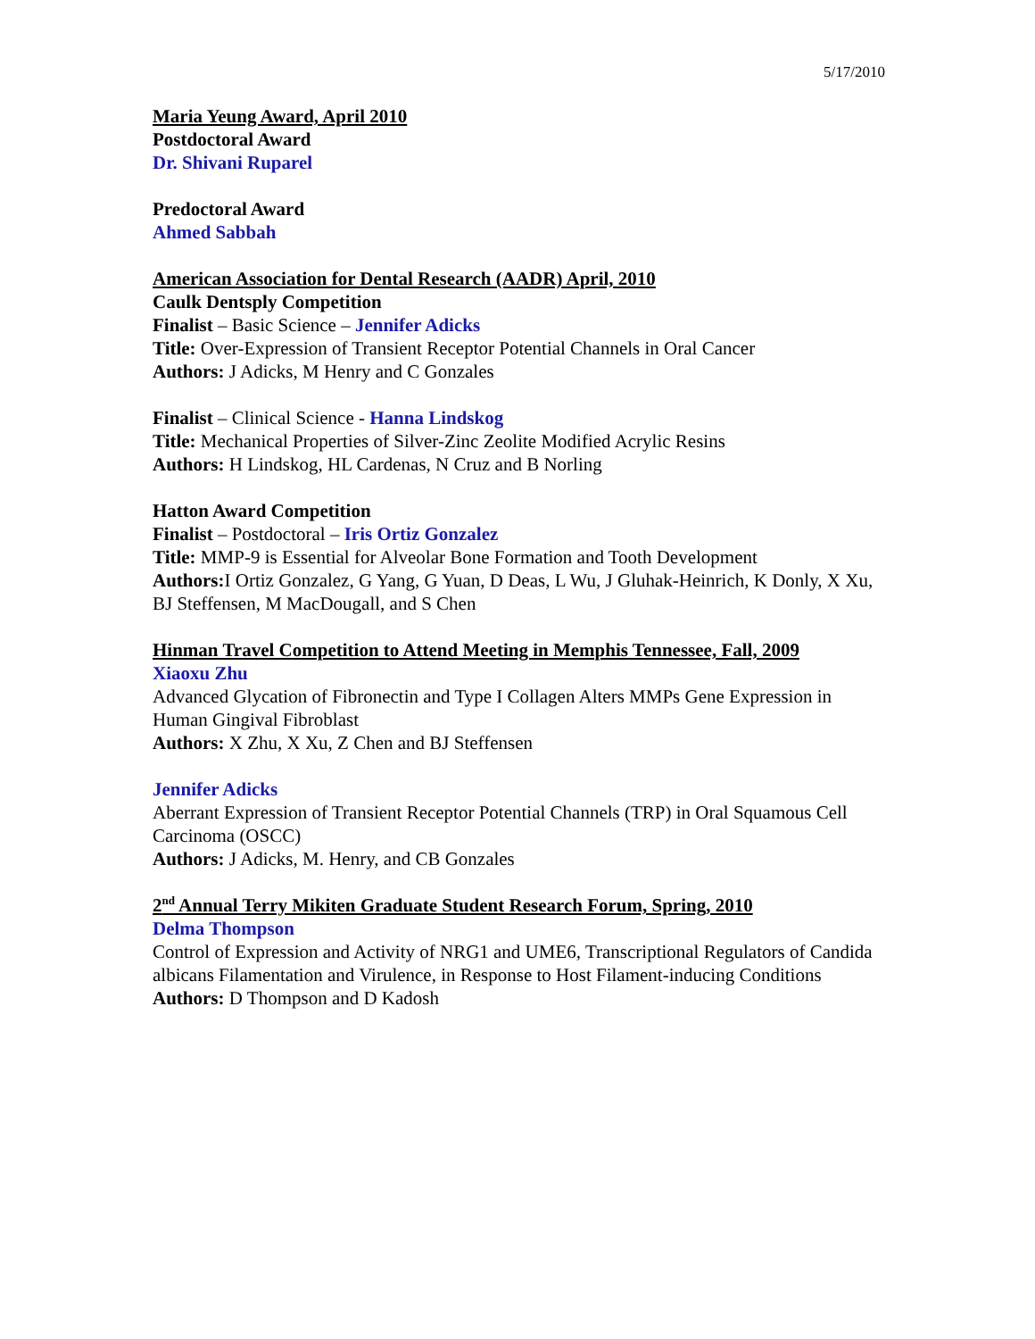5/17/2010
Maria Yeung Award, April 2010
Postdoctoral Award
Dr. Shivani Ruparel
Predoctoral Award
Ahmed Sabbah
American Association for Dental Research (AADR) April, 2010
Caulk Dentsply Competition
Finalist – Basic Science – Jennifer Adicks
Title: Over-Expression of Transient Receptor Potential Channels in Oral Cancer
Authors: J Adicks, M Henry and C Gonzales
Finalist – Clinical Science - Hanna Lindskog
Title: Mechanical Properties of Silver-Zinc Zeolite Modified Acrylic Resins
Authors: H Lindskog, HL Cardenas, N Cruz and B Norling
Hatton Award Competition
Finalist – Postdoctoral – Iris Ortiz Gonzalez
Title: MMP-9 is Essential for Alveolar Bone Formation and Tooth Development
Authors: I Ortiz Gonzalez, G Yang, G Yuan, D Deas, L Wu, J Gluhak-Heinrich, K Donly, X Xu, BJ Steffensen, M MacDougall, and S Chen
Hinman Travel Competition to Attend Meeting in Memphis Tennessee, Fall, 2009
Xiaoxu Zhu
Advanced Glycation of Fibronectin and Type I Collagen Alters MMPs Gene Expression in Human Gingival Fibroblast
Authors: X Zhu, X Xu, Z Chen and BJ Steffensen
Jennifer Adicks
Aberrant Expression of Transient Receptor Potential Channels (TRP) in Oral Squamous Cell Carcinoma (OSCC)
Authors: J Adicks, M. Henry, and CB Gonzales
2<sup>nd</sup> Annual Terry Mikiten Graduate Student Research Forum, Spring, 2010
Delma Thompson
Control of Expression and Activity of NRG1 and UME6, Transcriptional Regulators of Candida albicans Filamentation and Virulence, in Response to Host Filament-inducing Conditions
Authors: D Thompson and D Kadosh